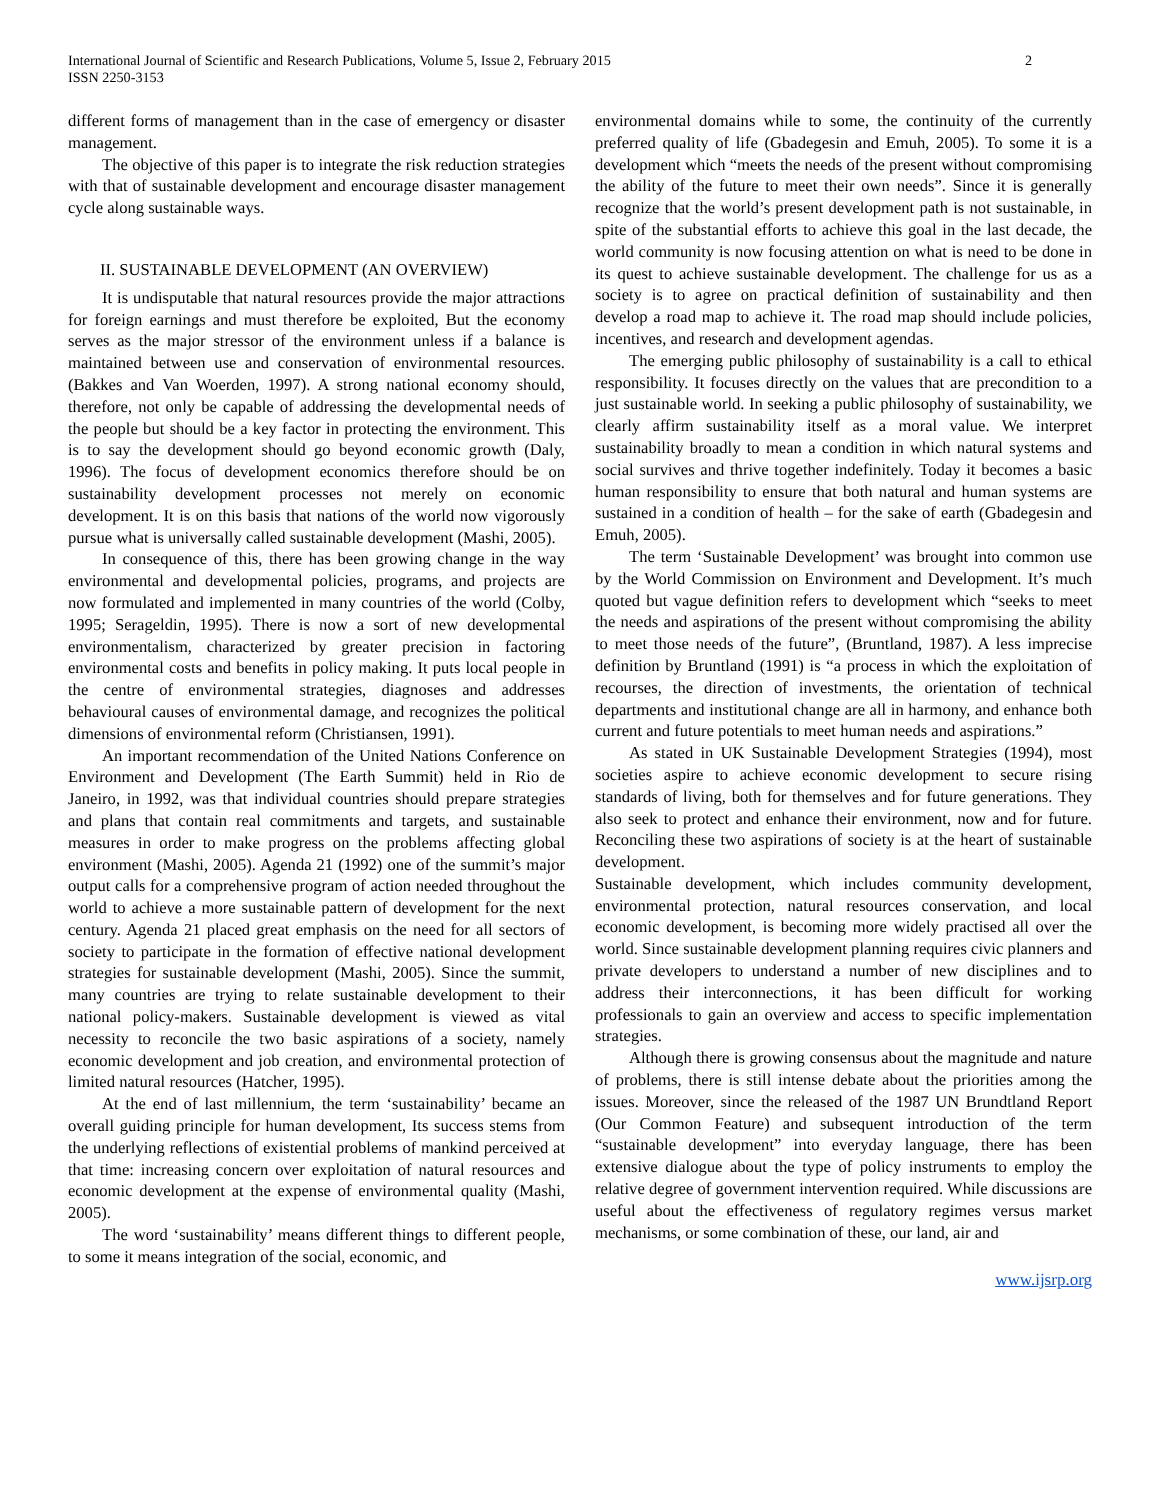International Journal of Scientific and Research Publications, Volume 5, Issue 2, February 2015
ISSN 2250-3153
2
different forms of management than in the case of emergency or disaster management.
The objective of this paper is to integrate the risk reduction strategies with that of sustainable development and encourage disaster management cycle along sustainable ways.
II. SUSTAINABLE DEVELOPMENT (AN OVERVIEW)
It is undisputable that natural resources provide the major attractions for foreign earnings and must therefore be exploited, But the economy serves as the major stressor of the environment unless if a balance is maintained between use and conservation of environmental resources. (Bakkes and Van Woerden, 1997). A strong national economy should, therefore, not only be capable of addressing the developmental needs of the people but should be a key factor in protecting the environment. This is to say the development should go beyond economic growth (Daly, 1996). The focus of development economics therefore should be on sustainability development processes not merely on economic development. It is on this basis that nations of the world now vigorously pursue what is universally called sustainable development (Mashi, 2005).
In consequence of this, there has been growing change in the way environmental and developmental policies, programs, and projects are now formulated and implemented in many countries of the world (Colby, 1995; Serageldin, 1995). There is now a sort of new developmental environmentalism, characterized by greater precision in factoring environmental costs and benefits in policy making. It puts local people in the centre of environmental strategies, diagnoses and addresses behavioural causes of environmental damage, and recognizes the political dimensions of environmental reform (Christiansen, 1991).
An important recommendation of the United Nations Conference on Environment and Development (The Earth Summit) held in Rio de Janeiro, in 1992, was that individual countries should prepare strategies and plans that contain real commitments and targets, and sustainable measures in order to make progress on the problems affecting global environment (Mashi, 2005). Agenda 21 (1992) one of the summit’s major output calls for a comprehensive program of action needed throughout the world to achieve a more sustainable pattern of development for the next century. Agenda 21 placed great emphasis on the need for all sectors of society to participate in the formation of effective national development strategies for sustainable development (Mashi, 2005). Since the summit, many countries are trying to relate sustainable development to their national policy-makers. Sustainable development is viewed as vital necessity to reconcile the two basic aspirations of a society, namely economic development and job creation, and environmental protection of limited natural resources (Hatcher, 1995).
At the end of last millennium, the term ‘sustainability’ became an overall guiding principle for human development, Its success stems from the underlying reflections of existential problems of mankind perceived at that time: increasing concern over exploitation of natural resources and economic development at the expense of environmental quality (Mashi, 2005).
The word ‘sustainability’ means different things to different people, to some it means integration of the social, economic, and
environmental domains while to some, the continuity of the currently preferred quality of life (Gbadegesin and Emuh, 2005). To some it is a development which “meets the needs of the present without compromising the ability of the future to meet their own needs”. Since it is generally recognize that the world’s present development path is not sustainable, in spite of the substantial efforts to achieve this goal in the last decade, the world community is now focusing attention on what is need to be done in its quest to achieve sustainable development. The challenge for us as a society is to agree on practical definition of sustainability and then develop a road map to achieve it. The road map should include policies, incentives, and research and development agendas.
The emerging public philosophy of sustainability is a call to ethical responsibility. It focuses directly on the values that are precondition to a just sustainable world. In seeking a public philosophy of sustainability, we clearly affirm sustainability itself as a moral value. We interpret sustainability broadly to mean a condition in which natural systems and social survives and thrive together indefinitely. Today it becomes a basic human responsibility to ensure that both natural and human systems are sustained in a condition of health – for the sake of earth (Gbadegesin and Emuh, 2005).
The term ‘Sustainable Development’ was brought into common use by the World Commission on Environment and Development. It’s much quoted but vague definition refers to development which “seeks to meet the needs and aspirations of the present without compromising the ability to meet those needs of the future”, (Bruntland, 1987). A less imprecise definition by Bruntland (1991) is “a process in which the exploitation of recourses, the direction of investments, the orientation of technical departments and institutional change are all in harmony, and enhance both current and future potentials to meet human needs and aspirations.”
As stated in UK Sustainable Development Strategies (1994), most societies aspire to achieve economic development to secure rising standards of living, both for themselves and for future generations. They also seek to protect and enhance their environment, now and for future. Reconciling these two aspirations of society is at the heart of sustainable development.
Sustainable development, which includes community development, environmental protection, natural resources conservation, and local economic development, is becoming more widely practised all over the world. Since sustainable development planning requires civic planners and private developers to understand a number of new disciplines and to address their interconnections, it has been difficult for working professionals to gain an overview and access to specific implementation strategies.
Although there is growing consensus about the magnitude and nature of problems, there is still intense debate about the priorities among the issues. Moreover, since the released of the 1987 UN Brundtland Report (Our Common Feature) and subsequent introduction of the term “sustainable development” into everyday language, there has been extensive dialogue about the type of policy instruments to employ the relative degree of government intervention required. While discussions are useful about the effectiveness of regulatory regimes versus market mechanisms, or some combination of these, our land, air and
www.ijsrp.org